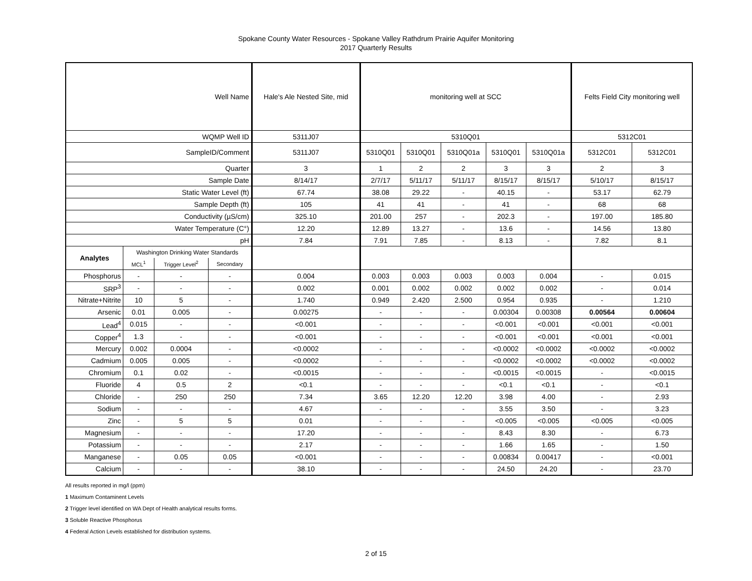Spokane County Water Resources - Spokane Valley Rathdrum Prairie Aquifer Monitoring
2017 Quarterly Results
| Well Name | | | | Hale's Ale Nested Site, mid | monitoring well at SCC | | | | | Felts Field City monitoring well | |
| WQMP Well ID | | | | 5311J07 | 5310Q01 | | | | | 5312C01 | |
| SampleID/Comment | | | | 5311J07 | 5310Q01 | 5310Q01 | 5310Q01a | 5310Q01 | 5310Q01a | 5312C01 | 5312C01 |
| Quarter | | | | 3 | 1 | 2 | 2 | 3 | 3 | 2 | 3 |
| Sample Date | | | | 8/14/17 | 2/7/17 | 5/11/17 | 5/11/17 | 8/15/17 | 8/15/17 | 5/10/17 | 8/15/17 |
| Static Water Level (ft) | | | | 67.74 | 38.08 | 29.22 | - | 40.15 | - | 53.17 | 62.79 |
| Sample Depth (ft) | | | | 105 | 41 | 41 | - | 41 | - | 68 | 68 |
| Conductivity (µS/cm) | | | | 325.10 | 201.00 | 257 | - | 202.3 | - | 197.00 | 185.80 |
| Water Temperature (C°) | | | | 12.20 | 12.89 | 13.27 | - | 13.6 | - | 14.56 | 13.80 |
| pH | | | | 7.84 | 7.91 | 7.85 | - | 8.13 | - | 7.82 | 8.1 |
| Analytes | Washington Drinking Water Standards | | | | | | | | | | |
| | MCL<sup>1</sup> | Trigger Level<sup>2</sup> | Secondary | | | | | | | | |
| Phosphorus | - | - | - | 0.004 | 0.003 | 0.003 | 0.003 | 0.003 | 0.004 | - | 0.015 |
| SRP<sup>3</sup> | - | - | - | 0.002 | 0.001 | 0.002 | 0.002 | 0.002 | 0.002 | - | 0.014 |
| Nitrate+Nitrite | 10 | 5 | - | 1.740 | 0.949 | 2.420 | 2.500 | 0.954 | 0.935 | - | 1.210 |
| Arsenic | 0.01 | 0.005 | - | 0.00275 | - | - | - | 0.00304 | 0.00308 | 0.00564 | 0.00604 |
| Lead<sup>4</sup> | 0.015 | - | - | <0.001 | - | - | - | <0.001 | <0.001 | <0.001 | <0.001 |
| Copper<sup>4</sup> | 1.3 | - | - | <0.001 | - | - | - | <0.001 | <0.001 | <0.001 | <0.001 |
| Mercury | 0.002 | 0.0004 | - | <0.0002 | - | - | - | <0.0002 | <0.0002 | <0.0002 | <0.0002 |
| Cadmium | 0.005 | 0.005 | - | <0.0002 | - | - | - | <0.0002 | <0.0002 | <0.0002 | <0.0002 |
| Chromium | 0.1 | 0.02 | - | <0.0015 | - | - | - | <0.0015 | <0.0015 | - | <0.0015 |
| Fluoride | 4 | 0.5 | 2 | <0.1 | - | - | - | <0.1 | <0.1 | - | <0.1 |
| Chloride | - | 250 | 250 | 7.34 | 3.65 | 12.20 | 12.20 | 3.98 | 4.00 | - | 2.93 |
| Sodium | - | - | - | 4.67 | - | - | - | 3.55 | 3.50 | - | 3.23 |
| Zinc | - | 5 | 5 | 0.01 | - | - | - | <0.005 | <0.005 | <0.005 | <0.005 |
| Magnesium | - | - | - | 17.20 | - | - | - | 8.43 | 8.30 | - | 6.73 |
| Potassium | - | - | - | 2.17 | - | - | - | 1.66 | 1.65 | - | 1.50 |
| Manganese | - | 0.05 | 0.05 | <0.001 | - | - | - | 0.00834 | 0.00417 | - | <0.001 |
| Calcium | - | - | - | 38.10 | - | - | - | 24.50 | 24.20 | - | 23.70 |
All results reported in mg/l (ppm)
1 Maximum Contaminent Levels
2 Trigger level identified on WA Dept of Health analytical results forms.
3 Soluble Reactive Phosphorus
4 Federal Action Levels established for distribution systems.
2 of 15